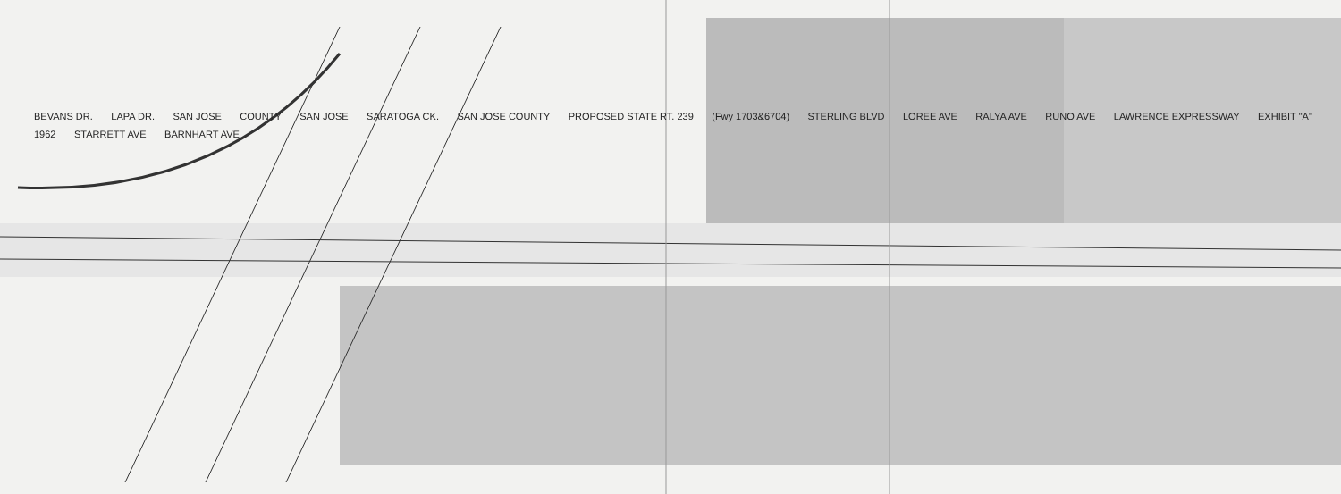BEVANS DR. LAPA DR. SAN JOSE COUNTY SAN JOSE SARATOGA CK. SAN JOSE COUNTY PROPOSED STATE RT. 239 (Fwy 1703&6704) STERLING BLVD LOREE AVE RALYA AVE RUNO AVE LAWRENCE EXPRESSWAY EXHIBIT "A" 1962 STARRETT AVE BARNHART AVE